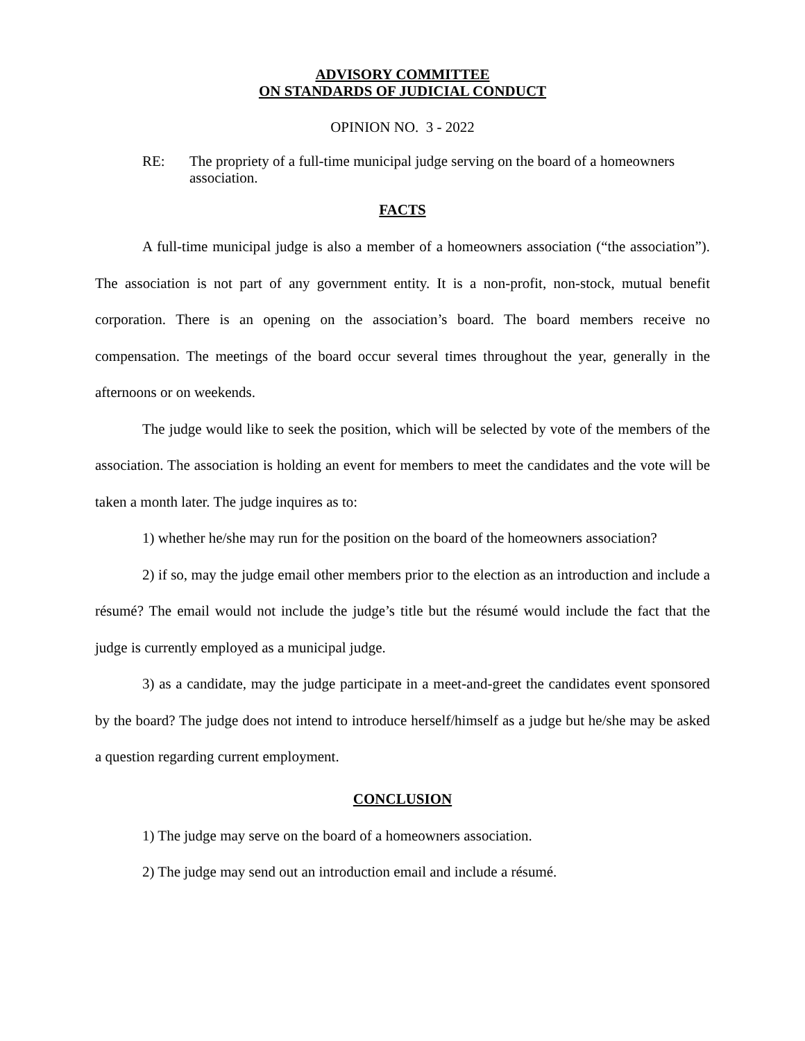ADVISORY COMMITTEE
ON STANDARDS OF JUDICIAL CONDUCT
OPINION NO. 3 - 2022
RE: The propriety of a full-time municipal judge serving on the board of a homeowners association.
FACTS
A full-time municipal judge is also a member of a homeowners association (“the association”). The association is not part of any government entity. It is a non-profit, non-stock, mutual benefit corporation. There is an opening on the association’s board. The board members receive no compensation. The meetings of the board occur several times throughout the year, generally in the afternoons or on weekends.
The judge would like to seek the position, which will be selected by vote of the members of the association. The association is holding an event for members to meet the candidates and the vote will be taken a month later. The judge inquires as to:
1) whether he/she may run for the position on the board of the homeowners association?
2) if so, may the judge email other members prior to the election as an introduction and include a résumé? The email would not include the judge’s title but the résumé would include the fact that the judge is currently employed as a municipal judge.
3) as a candidate, may the judge participate in a meet-and-greet the candidates event sponsored by the board? The judge does not intend to introduce herself/himself as a judge but he/she may be asked a question regarding current employment.
CONCLUSION
1) The judge may serve on the board of a homeowners association.
2) The judge may send out an introduction email and include a résumé.